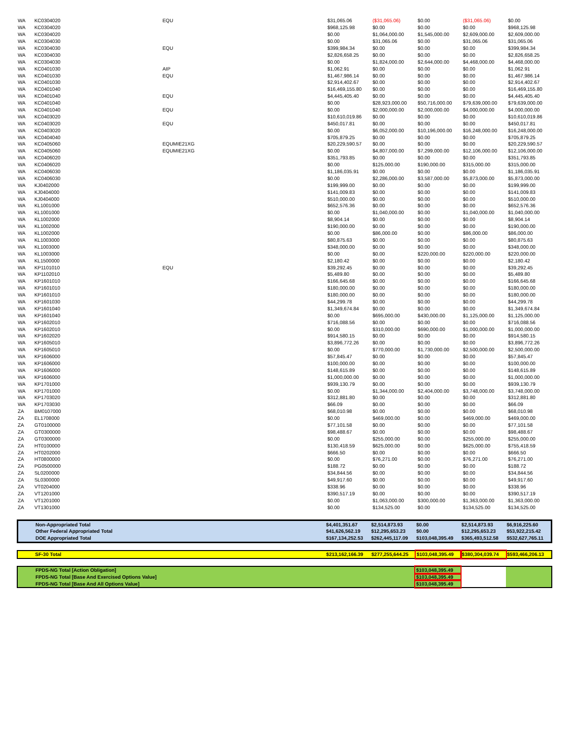| WA | KC0304020 | EQU | $31,065.06 | ($31,065.06) | $0.00 | ($31,065.06) | $0.00 |
| WA | KC0304020 | | $968,125.98 | $0.00 | $0.00 | $0.00 | $968,125.98 |
| WA | KC0304020 | | $0.00 | $1,064,000.00 | $1,545,000.00 | $2,609,000.00 | $2,609,000.00 |
| WA | KC0304030 | | $0.00 | $31,065.06 | $0.00 | $31,065.06 | $31,065.06 |
| WA | KC0304030 | EQU | $399,984.34 | $0.00 | $0.00 | $0.00 | $399,984.34 |
| WA | KC0304030 | | $2,826,658.25 | $0.00 | $0.00 | $0.00 | $2,826,658.25 |
| WA | KC0304030 | | $0.00 | $1,824,000.00 | $2,644,000.00 | $4,468,000.00 | $4,468,000.00 |
| WA | KC0401030 | AIP | $1,062.91 | $0.00 | $0.00 | $0.00 | $1,062.91 |
| WA | KC0401030 | EQU | $1,467,986.14 | $0.00 | $0.00 | $0.00 | $1,467,986.14 |
| WA | KC0401030 | | $2,914,402.67 | $0.00 | $0.00 | $0.00 | $2,914,402.67 |
| WA | KC0401040 | | $16,469,155.80 | $0.00 | $0.00 | $0.00 | $16,469,155.80 |
| WA | KC0401040 | EQU | $4,445,405.40 | $0.00 | $0.00 | $0.00 | $4,445,405.40 |
| WA | KC0401040 | | $0.00 | $28,923,000.00 | $50,716,000.00 | $79,639,000.00 | $79,639,000.00 |
| WA | KC0401040 | EQU | $0.00 | $2,000,000.00 | $2,000,000.00 | $4,000,000.00 | $4,000,000.00 |
| WA | KC0403020 | | $10,610,019.86 | $0.00 | $0.00 | $0.00 | $10,610,019.86 |
| WA | KC0403020 | EQU | $450,017.81 | $0.00 | $0.00 | $0.00 | $450,017.81 |
| WA | KC0403020 | | $0.00 | $6,052,000.00 | $10,196,000.00 | $16,248,000.00 | $16,248,000.00 |
| WA | KC0404040 | | $705,879.25 | $0.00 | $0.00 | $0.00 | $705,879.25 |
| WA | KC0405060 | EQUMIE21XG | $20,229,590.57 | $0.00 | $0.00 | $0.00 | $20,229,590.57 |
| WA | KC0405060 | EQUMIE21XG | $0.00 | $4,807,000.00 | $7,299,000.00 | $12,106,000.00 | $12,106,000.00 |
| WA | KC0406020 | | $351,793.85 | $0.00 | $0.00 | $0.00 | $351,793.85 |
| WA | KC0406020 | | $0.00 | $125,000.00 | $190,000.00 | $315,000.00 | $315,000.00 |
| WA | KC0406030 | | $1,186,035.91 | $0.00 | $0.00 | $0.00 | $1,186,035.91 |
| WA | KC0406030 | | $0.00 | $2,286,000.00 | $3,587,000.00 | $5,873,000.00 | $5,873,000.00 |
| WA | KJ0402000 | | $199,999.00 | $0.00 | $0.00 | $0.00 | $199,999.00 |
| WA | KJ0404000 | | $141,009.83 | $0.00 | $0.00 | $0.00 | $141,009.83 |
| WA | KJ0404000 | | $510,000.00 | $0.00 | $0.00 | $0.00 | $510,000.00 |
| WA | KL1001000 | | $652,576.36 | $0.00 | $0.00 | $0.00 | $652,576.36 |
| WA | KL1001000 | | $0.00 | $1,040,000.00 | $0.00 | $1,040,000.00 | $1,040,000.00 |
| WA | KL1002000 | | $8,904.14 | $0.00 | $0.00 | $0.00 | $8,904.14 |
| WA | KL1002000 | | $190,000.00 | $0.00 | $0.00 | $0.00 | $190,000.00 |
| WA | KL1002000 | | $0.00 | $86,000.00 | $0.00 | $86,000.00 | $86,000.00 |
| WA | KL1003000 | | $80,875.63 | $0.00 | $0.00 | $0.00 | $80,875.63 |
| WA | KL1003000 | | $348,000.00 | $0.00 | $0.00 | $0.00 | $348,000.00 |
| WA | KL1003000 | | $0.00 | $0.00 | $220,000.00 | $220,000.00 | $220,000.00 |
| WA | KL1500000 | | $2,180.42 | $0.00 | $0.00 | $0.00 | $2,180.42 |
| WA | KP1101010 | EQU | $39,292.45 | $0.00 | $0.00 | $0.00 | $39,292.45 |
| WA | KP1102010 | | $5,489.80 | $0.00 | $0.00 | $0.00 | $5,489.80 |
| WA | KP1601010 | | $166,645.68 | $0.00 | $0.00 | $0.00 | $166,645.68 |
| WA | KP1601010 | | $180,000.00 | $0.00 | $0.00 | $0.00 | $180,000.00 |
| WA | KP1601010 | | $180,000.00 | $0.00 | $0.00 | $0.00 | $180,000.00 |
| WA | KP1601030 | | $44,299.78 | $0.00 | $0.00 | $0.00 | $44,299.78 |
| WA | KP1601040 | | $1,349,674.84 | $0.00 | $0.00 | $0.00 | $1,349,674.84 |
| WA | KP1601040 | | $0.00 | $695,000.00 | $430,000.00 | $1,125,000.00 | $1,125,000.00 |
| WA | KP1602010 | | $716,088.56 | $0.00 | $0.00 | $0.00 | $716,088.56 |
| WA | KP1602010 | | $0.00 | $310,000.00 | $690,000.00 | $1,000,000.00 | $1,000,000.00 |
| WA | KP1602020 | | $914,580.15 | $0.00 | $0.00 | $0.00 | $914,580.15 |
| WA | KP1605010 | | $3,896,772.26 | $0.00 | $0.00 | $0.00 | $3,896,772.26 |
| WA | KP1605010 | | $0.00 | $770,000.00 | $1,730,000.00 | $2,500,000.00 | $2,500,000.00 |
| WA | KP1606000 | | $57,845.47 | $0.00 | $0.00 | $0.00 | $57,845.47 |
| WA | KP1606000 | | $100,000.00 | $0.00 | $0.00 | $0.00 | $100,000.00 |
| WA | KP1606000 | | $148,615.89 | $0.00 | $0.00 | $0.00 | $148,615.89 |
| WA | KP1606000 | | $1,000,000.00 | $0.00 | $0.00 | $0.00 | $1,000,000.00 |
| WA | KP1701000 | | $939,130.79 | $0.00 | $0.00 | $0.00 | $939,130.79 |
| WA | KP1701000 | | $0.00 | $1,344,000.00 | $2,404,000.00 | $3,748,000.00 | $3,748,000.00 |
| WA | KP1703020 | | $312,881.80 | $0.00 | $0.00 | $0.00 | $312,881.80 |
| WA | KP1703030 | | $66.09 | $0.00 | $0.00 | $0.00 | $66.09 |
| ZA | BM0107000 | | $68,010.98 | $0.00 | $0.00 | $0.00 | $68,010.98 |
| ZA | EL1708000 | | $0.00 | $469,000.00 | $0.00 | $469,000.00 | $469,000.00 |
| ZA | GT0100000 | | $77,101.58 | $0.00 | $0.00 | $0.00 | $77,101.58 |
| ZA | GT0300000 | | $98,488.67 | $0.00 | $0.00 | $0.00 | $98,488.67 |
| ZA | GT0300000 | | $0.00 | $255,000.00 | $0.00 | $255,000.00 | $255,000.00 |
| ZA | HT0100000 | | $130,418.59 | $625,000.00 | $0.00 | $625,000.00 | $755,418.59 |
| ZA | HT0202000 | | $666.50 | $0.00 | $0.00 | $0.00 | $666.50 |
| ZA | HT0800000 | | $0.00 | $76,271.00 | $0.00 | $76,271.00 | $76,271.00 |
| ZA | PG0500000 | | $188.72 | $0.00 | $0.00 | $0.00 | $188.72 |
| ZA | SL0200000 | | $34,844.56 | $0.00 | $0.00 | $0.00 | $34,844.56 |
| ZA | SL0300000 | | $49,917.60 | $0.00 | $0.00 | $0.00 | $49,917.60 |
| ZA | VT0204000 | | $338.96 | $0.00 | $0.00 | $0.00 | $338.96 |
| ZA | VT1201000 | | $390,517.19 | $0.00 | $0.00 | $0.00 | $390,517.19 |
| ZA | VT1201000 | | $0.00 | $1,063,000.00 | $300,000.00 | $1,363,000.00 | $1,363,000.00 |
| ZA | VT1301000 | | $0.00 | $134,525.00 | $0.00 | $134,525.00 | $134,525.00 |
| | Non-Appropriated Total | | $4,401,351.67 | $2,514,873.93 | $0.00 | $2,514,873.93 | $6,916,225.60 |
| | Other Federal Appropriated Total | | $41,626,562.19 | $12,295,653.23 | $0.00 | $12,295,653.23 | $53,922,215.42 |
| | DOE Appropriated Total | | $167,134,252.53 | $262,445,117.09 | $103,048,395.49 | $365,493,512.58 | $532,627,765.11 |
| | SF-30 Total | | $213,162,166.39 | $277,255,644.25 | $103,048,395.49 | $380,304,039.74 | $593,466,206.13 |
| | FPDS-NG Total [Action Obligation] | | | $103,048,395.49 | | |
| | FPDS-NG Total [Base And Exercised Options Value] | | | $103,048,395.49 | | |
| | FPDS-NG Total [Base And All Options Value] | | | $103,048,395.49 | | |